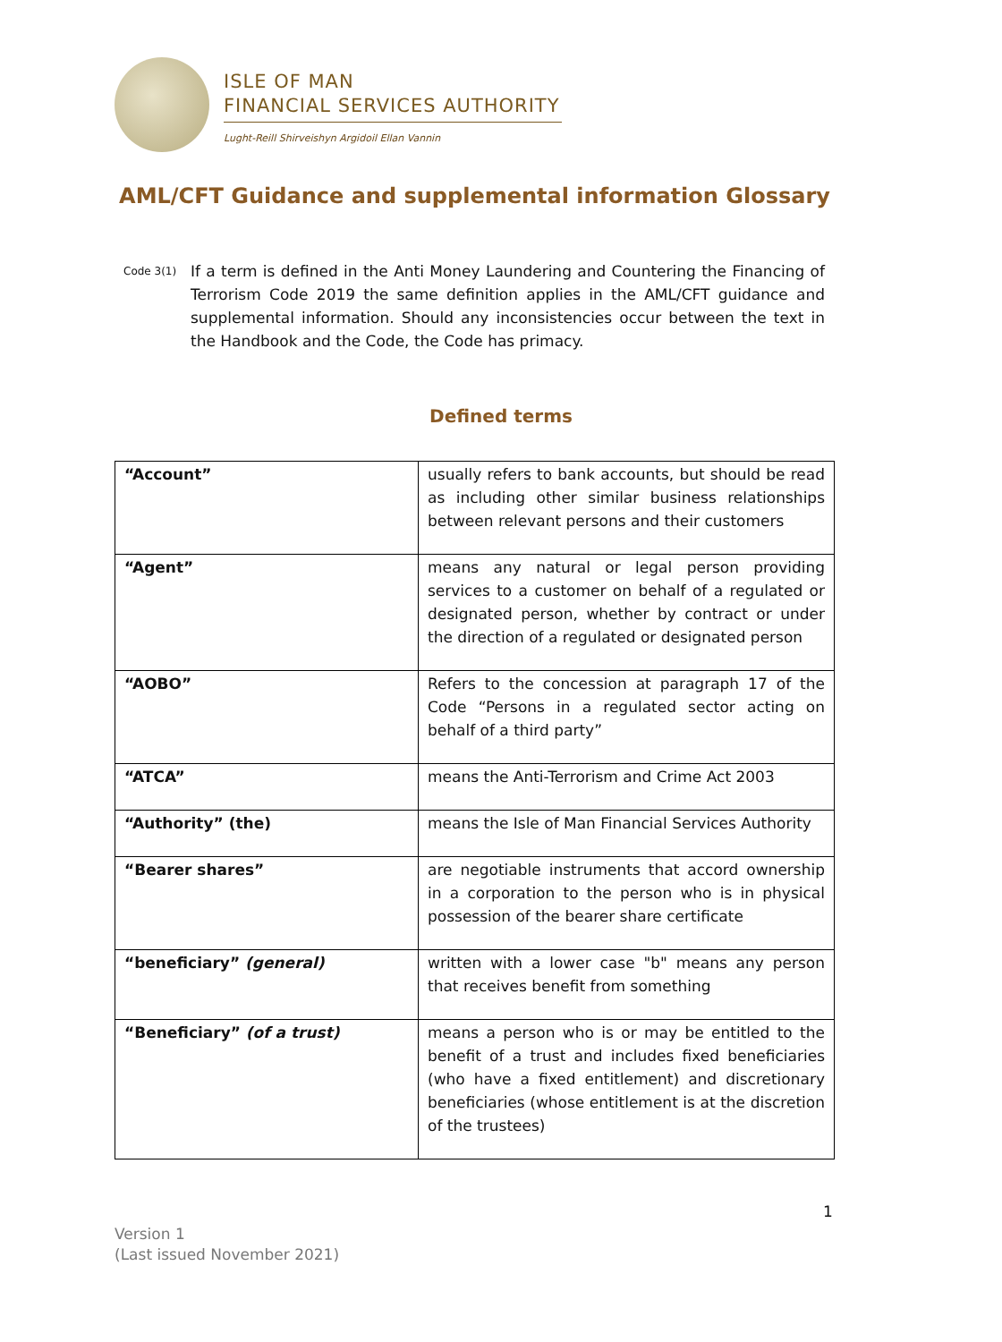ISLE OF MAN
FINANCIAL SERVICES AUTHORITY
Lught-Reill Shirveishyn Argidoil Ellan Vannin
AML/CFT Guidance and supplemental information Glossary
Code 3(1)
If a term is defined in the Anti Money Laundering and Countering the Financing of Terrorism Code 2019 the same definition applies in the AML/CFT guidance and supplemental information. Should any inconsistencies occur between the text in the Handbook and the Code, the Code has primacy.
Defined terms
| “Account” | usually refers to bank accounts, but should be read as including other similar business relationships between relevant persons and their customers |
| “Agent” | means any natural or legal person providing services to a customer on behalf of a regulated or designated person, whether by contract or under the direction of a regulated or designated person |
| “AOBO” | Refers to the concession at paragraph 17 of the Code “Persons in a regulated sector acting on behalf of a third party” |
| “ATCA” | means the Anti-Terrorism and Crime Act 2003 |
| “Authority” (the) | means the Isle of Man Financial Services Authority |
| “Bearer shares” | are negotiable instruments that accord ownership in a corporation to the person who is in physical possession of the bearer share certificate |
| “beneficiary” (general) | written with a lower case "b" means any person that receives benefit from something |
| “Beneficiary” (of a trust) | means a person who is or may be entitled to the benefit of a trust and includes fixed beneficiaries (who have a fixed entitlement) and discretionary beneficiaries (whose entitlement is at the discretion of the trustees) |
1
Version 1
(Last issued November 2021)